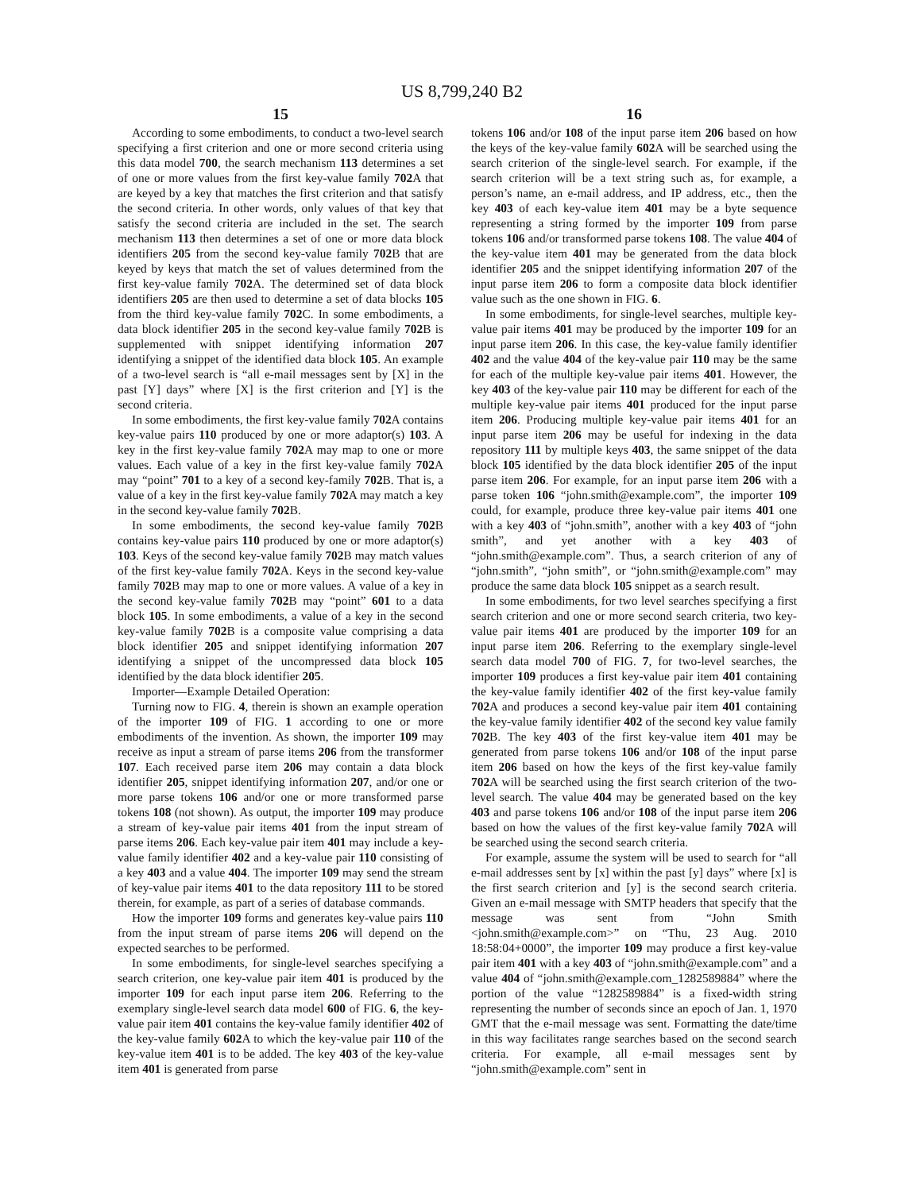US 8,799,240 B2
15
According to some embodiments, to conduct a two-level search specifying a first criterion and one or more second criteria using this data model 700, the search mechanism 113 determines a set of one or more values from the first key-value family 702 A that are keyed by a key that matches the first criterion and that satisfy the second criteria. In other words, only values of that key that satisfy the second criteria are included in the set. The search mechanism 113 then determines a set of one or more data block identifiers 205 from the second key-value family 702 B that are keyed by keys that match the set of values determined from the first key-value family 702 A. The determined set of data block identifiers 205 are then used to determine a set of data blocks 105 from the third key-value family 702 C. In some embodiments, a data block identifier 205 in the second key-value family 702 B is supplemented with snippet identifying information 207 identifying a snippet of the identified data block 105. An example of a two-level search is “all e-mail messages sent by [X] in the past [Y] days” where [X] is the first criterion and [Y] is the second criteria.
In some embodiments, the first key-value family 702 A contains key-value pairs 110 produced by one or more adaptor(s) 103. A key in the first key-value family 702 A may map to one or more values. Each value of a key in the first key-value family 702 A may “point” 701 to a key of a second key-family 702 B. That is, a value of a key in the first key-value family 702 A may match a key in the second key-value family 702 B.
In some embodiments, the second key-value family 702 B contains key-value pairs 110 produced by one or more adaptor(s) 103. Keys of the second key-value family 702 B may match values of the first key-value family 702 A. Keys in the second key-value family 702 B may map to one or more values. A value of a key in the second key-value family 702 B may “point” 601 to a data block 105. In some embodiments, a value of a key in the second key-value family 702 B is a composite value comprising a data block identifier 205 and snippet identifying information 207 identifying a snippet of the uncompressed data block 105 identified by the data block identifier 205.
Importer—Example Detailed Operation:
Turning now to FIG. 4, therein is shown an example operation of the importer 109 of FIG. 1 according to one or more embodiments of the invention. As shown, the importer 109 may receive as input a stream of parse items 206 from the transformer 107. Each received parse item 206 may contain a data block identifier 205, snippet identifying information 207, and/or one or more parse tokens 106 and/or one or more transformed parse tokens 108 (not shown). As output, the importer 109 may produce a stream of key-value pair items 401 from the input stream of parse items 206. Each key-value pair item 401 may include a key-value family identifier 402 and a key-value pair 110 consisting of a key 403 and a value 404. The importer 109 may send the stream of key-value pair items 401 to the data repository 111 to be stored therein, for example, as part of a series of database commands.
How the importer 109 forms and generates key-value pairs 110 from the input stream of parse items 206 will depend on the expected searches to be performed.
In some embodiments, for single-level searches specifying a search criterion, one key-value pair item 401 is produced by the importer 109 for each input parse item 206. Referring to the exemplary single-level search data model 600 of FIG. 6, the key-value pair item 401 contains the key-value family identifier 402 of the key-value family 602 A to which the key-value pair 110 of the key-value item 401 is to be added. The key 403 of the key-value item 401 is generated from parse
16
tokens 106 and/or 108 of the input parse item 206 based on how the keys of the key-value family 602 A will be searched using the search criterion of the single-level search. For example, if the search criterion will be a text string such as, for example, a person’s name, an e-mail address, and IP address, etc., then the key 403 of each key-value item 401 may be a byte sequence representing a string formed by the importer 109 from parse tokens 106 and/or transformed parse tokens 108. The value 404 of the key-value item 401 may be generated from the data block identifier 205 and the snippet identifying information 207 of the input parse item 206 to form a composite data block identifier value such as the one shown in FIG. 6.
In some embodiments, for single-level searches, multiple key-value pair items 401 may be produced by the importer 109 for an input parse item 206. In this case, the key-value family identifier 402 and the value 404 of the key-value pair 110 may be the same for each of the multiple key-value pair items 401. However, the key 403 of the key-value pair 110 may be different for each of the multiple key-value pair items 401 produced for the input parse item 206. Producing multiple key-value pair items 401 for an input parse item 206 may be useful for indexing in the data repository 111 by multiple keys 403, the same snippet of the data block 105 identified by the data block identifier 205 of the input parse item 206. For example, for an input parse item 206 with a parse token 106 “john.smith@example.com”, the importer 109 could, for example, produce three key-value pair items 401 one with a key 403 of “john.smith”, another with a key 403 of “john smith”, and yet another with a key 403 of “john.smith@example.com”. Thus, a search criterion of any of “john.smith”, “john smith”, or “john.smith@example.com” may produce the same data block 105 snippet as a search result.
In some embodiments, for two level searches specifying a first search criterion and one or more second search criteria, two key-value pair items 401 are produced by the importer 109 for an input parse item 206. Referring to the exemplary single-level search data model 700 of FIG. 7, for two-level searches, the importer 109 produces a first key-value pair item 401 containing the key-value family identifier 402 of the first key-value family 702 A and produces a second key-value pair item 401 containing the key-value family identifier 402 of the second key value family 702 B. The key 403 of the first key-value item 401 may be generated from parse tokens 106 and/or 108 of the input parse item 206 based on how the keys of the first key-value family 702 A will be searched using the first search criterion of the two-level search. The value 404 may be generated based on the key 403 and parse tokens 106 and/or 108 of the input parse item 206 based on how the values of the first key-value family 702 A will be searched using the second search criteria.
For example, assume the system will be used to search for “all e-mail addresses sent by [x] within the past [y] days” where [x] is the first search criterion and [y] is the second search criteria. Given an e-mail message with SMTP headers that specify that the message was sent from “John Smith <john.smith@example.com>” on “Thu, 23 Aug. 2010 18:58:04+0000”, the importer 109 may produce a first key-value pair item 401 with a key 403 of “john.smith@example.com” and a value 404 of “john.smith@example.com_1282589884” where the portion of the value “1282589884” is a fixed-width string representing the number of seconds since an epoch of Jan. 1, 1970 GMT that the e-mail message was sent. Formatting the date/time in this way facilitates range searches based on the second search criteria. For example, all e-mail messages sent by “john.smith@example.com” sent in